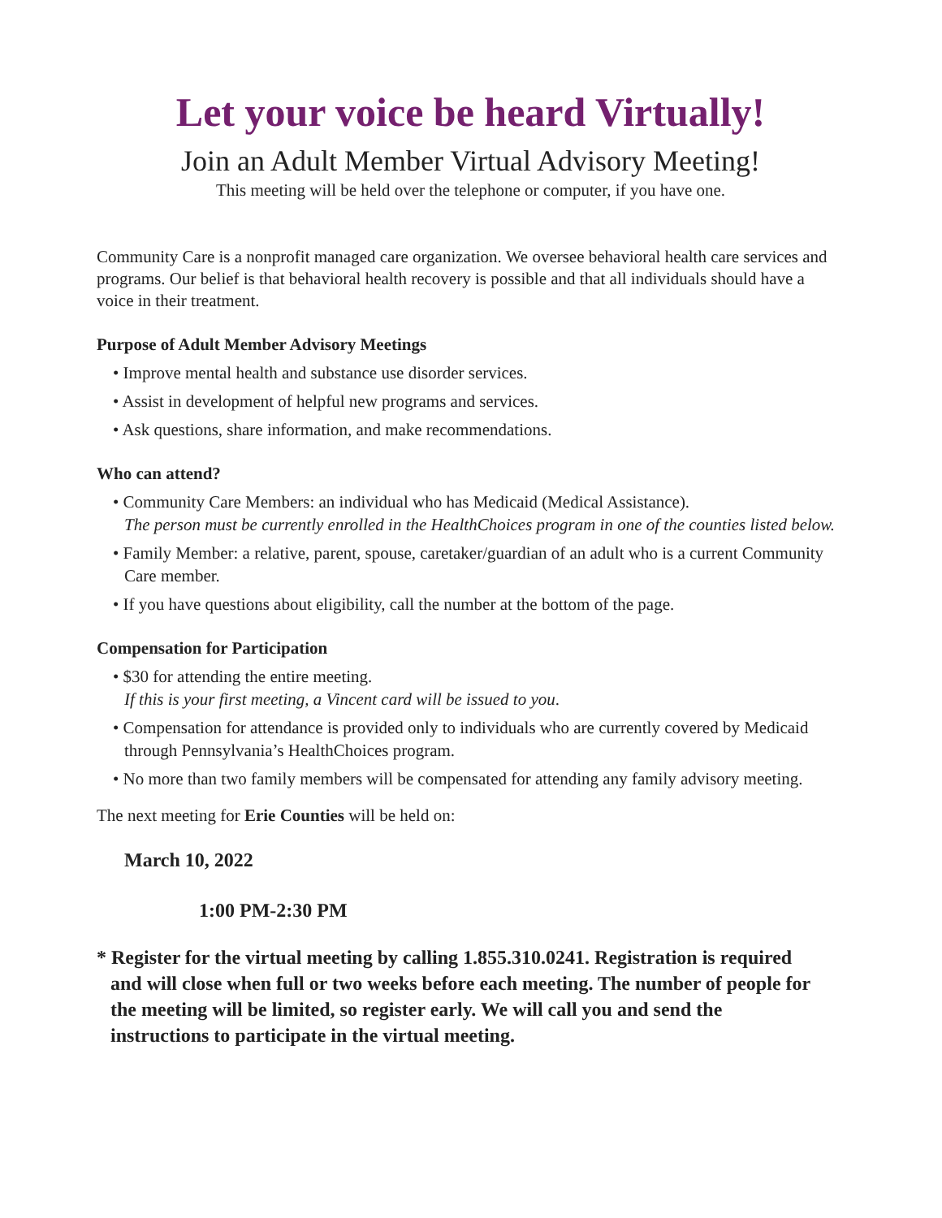Let your voice be heard Virtually!
Join an Adult Member Virtual Advisory Meeting!
This meeting will be held over the telephone or computer, if you have one.
Community Care is a nonprofit managed care organization. We oversee behavioral health care services and programs. Our belief is that behavioral health recovery is possible and that all individuals should have a voice in their treatment.
Purpose of Adult Member Advisory Meetings
• Improve mental health and substance use disorder services.
• Assist in development of helpful new programs and services.
• Ask questions, share information, and make recommendations.
Who can attend?
• Community Care Members: an individual who has Medicaid (Medical Assistance).
The person must be currently enrolled in the HealthChoices program in one of the counties listed below.
• Family Member: a relative, parent, spouse, caretaker/guardian of an adult who is a current Community Care member.
• If you have questions about eligibility, call the number at the bottom of the page.
Compensation for Participation
• $30 for attending the entire meeting.
If this is your first meeting, a Vincent card will be issued to you.
• Compensation for attendance is provided only to individuals who are currently covered by Medicaid through Pennsylvania’s HealthChoices program.
• No more than two family members will be compensated for attending any family advisory meeting.
The next meeting for Erie Counties will be held on:
March 10, 2022
1:00 PM-2:30 PM
* Register for the virtual meeting by calling 1.855.310.0241. Registration is required and will close when full or two weeks before each meeting. The number of people for the meeting will be limited, so register early. We will call you and send the instructions to participate in the virtual meeting.